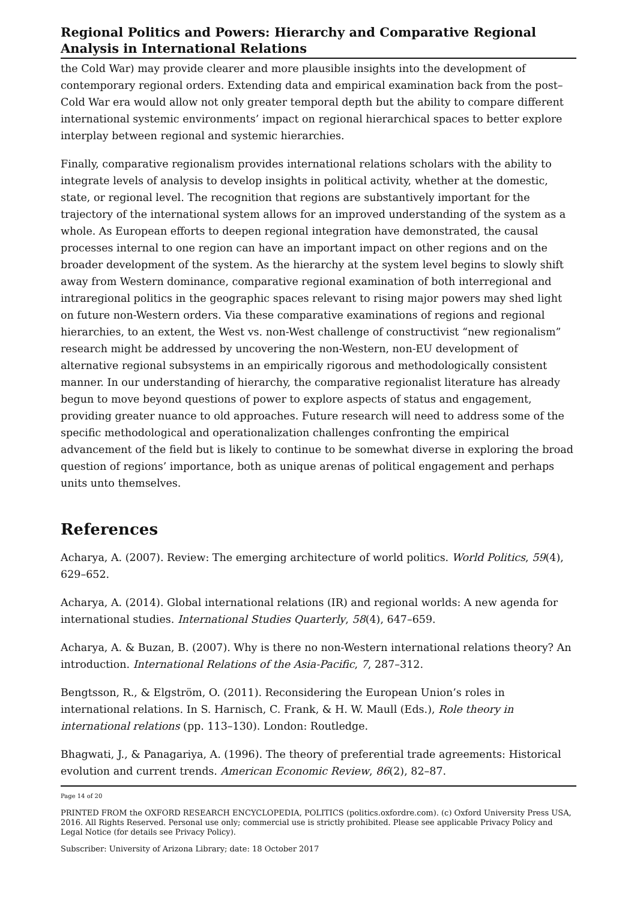Regional Politics and Powers: Hierarchy and Comparative Regional Analysis in International Relations
the Cold War) may provide clearer and more plausible insights into the development of contemporary regional orders. Extending data and empirical examination back from the post–Cold War era would allow not only greater temporal depth but the ability to compare different international systemic environments’ impact on regional hierarchical spaces to better explore interplay between regional and systemic hierarchies.
Finally, comparative regionalism provides international relations scholars with the ability to integrate levels of analysis to develop insights in political activity, whether at the domestic, state, or regional level. The recognition that regions are substantively important for the trajectory of the international system allows for an improved understanding of the system as a whole. As European efforts to deepen regional integration have demonstrated, the causal processes internal to one region can have an important impact on other regions and on the broader development of the system. As the hierarchy at the system level begins to slowly shift away from Western dominance, comparative regional examination of both interregional and intraregional politics in the geographic spaces relevant to rising major powers may shed light on future non-Western orders. Via these comparative examinations of regions and regional hierarchies, to an extent, the West vs. non-West challenge of constructivist “new regionalism” research might be addressed by uncovering the non-Western, non-EU development of alternative regional subsystems in an empirically rigorous and methodologically consistent manner. In our understanding of hierarchy, the comparative regionalist literature has already begun to move beyond questions of power to explore aspects of status and engagement, providing greater nuance to old approaches. Future research will need to address some of the specific methodological and operationalization challenges confronting the empirical advancement of the field but is likely to continue to be somewhat diverse in exploring the broad question of regions’ importance, both as unique arenas of political engagement and perhaps units unto themselves.
References
Acharya, A. (2007). Review: The emerging architecture of world politics. World Politics, 59(4), 629–652.
Acharya, A. (2014). Global international relations (IR) and regional worlds: A new agenda for international studies. International Studies Quarterly, 58(4), 647–659.
Acharya, A. & Buzan, B. (2007). Why is there no non-Western international relations theory? An introduction. International Relations of the Asia-Pacific, 7, 287–312.
Bengtsson, R., & Elgström, O. (2011). Reconsidering the European Union’s roles in international relations. In S. Harnisch, C. Frank, & H. W. Maull (Eds.), Role theory in international relations (pp. 113–130). London: Routledge.
Bhagwati, J., & Panagariya, A. (1996). The theory of preferential trade agreements: Historical evolution and current trends. American Economic Review, 86(2), 82–87.
Page 14 of 20
PRINTED FROM the OXFORD RESEARCH ENCYCLOPEDIA, POLITICS (politics.oxfordre.com). (c) Oxford University Press USA, 2016. All Rights Reserved. Personal use only; commercial use is strictly prohibited. Please see applicable Privacy Policy and Legal Notice (for details see Privacy Policy).
Subscriber: University of Arizona Library; date: 18 October 2017